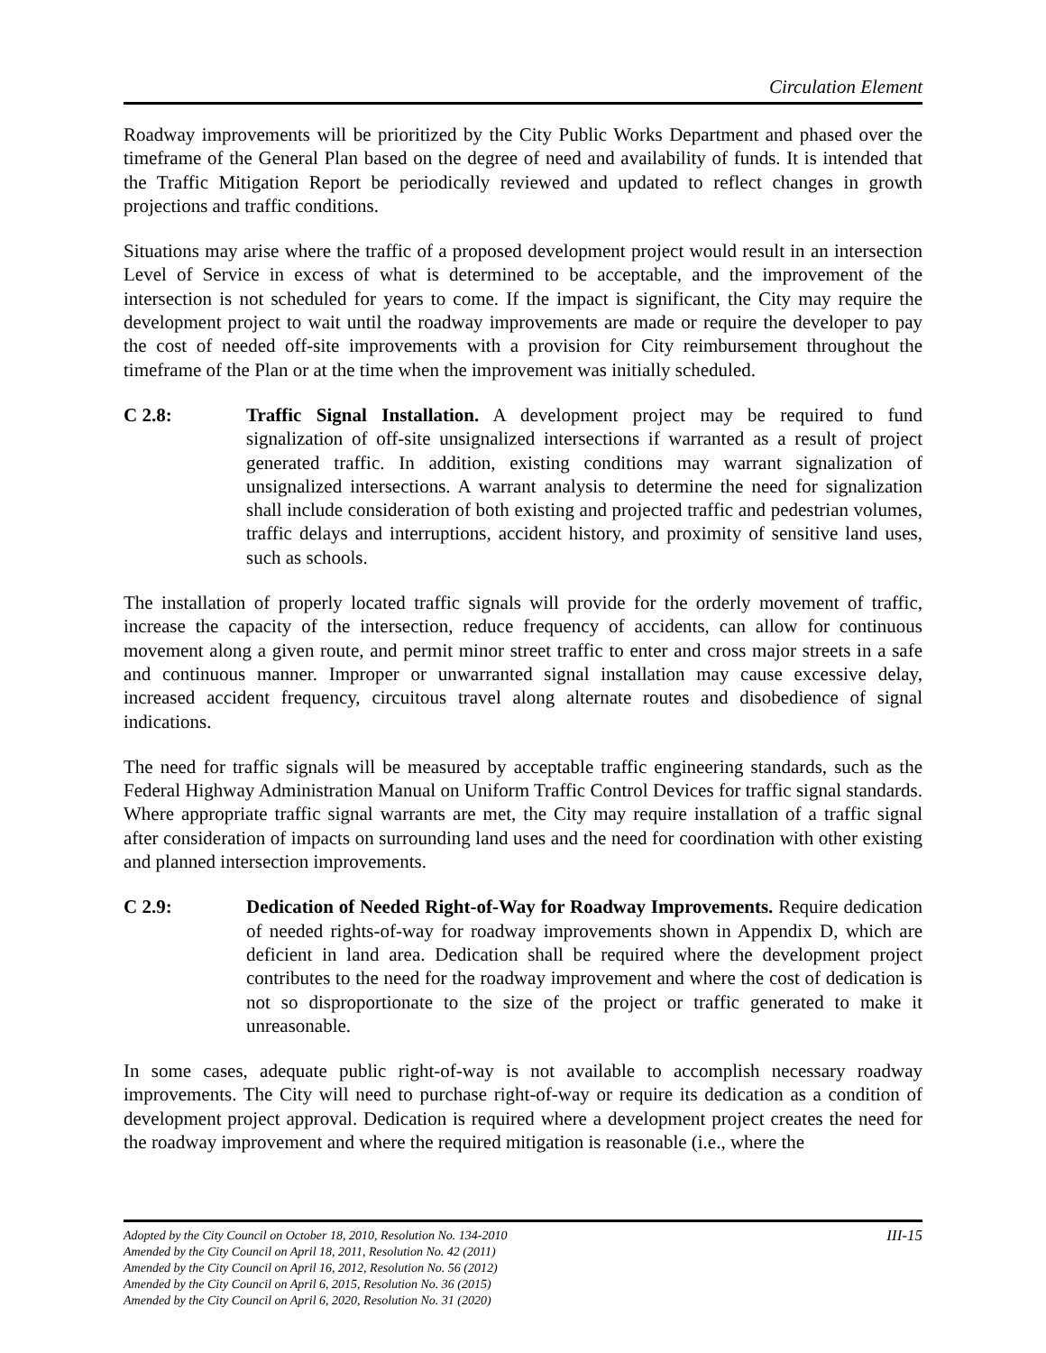Circulation Element
Roadway improvements will be prioritized by the City Public Works Department and phased over the timeframe of the General Plan based on the degree of need and availability of funds. It is intended that the Traffic Mitigation Report be periodically reviewed and updated to reflect changes in growth projections and traffic conditions.
Situations may arise where the traffic of a proposed development project would result in an intersection Level of Service in excess of what is determined to be acceptable, and the improvement of the intersection is not scheduled for years to come. If the impact is significant, the City may require the development project to wait until the roadway improvements are made or require the developer to pay the cost of needed off-site improvements with a provision for City reimbursement throughout the timeframe of the Plan or at the time when the improvement was initially scheduled.
C 2.8: Traffic Signal Installation. A development project may be required to fund signalization of off-site unsignalized intersections if warranted as a result of project generated traffic. In addition, existing conditions may warrant signalization of unsignalized intersections. A warrant analysis to determine the need for signalization shall include consideration of both existing and projected traffic and pedestrian volumes, traffic delays and interruptions, accident history, and proximity of sensitive land uses, such as schools.
The installation of properly located traffic signals will provide for the orderly movement of traffic, increase the capacity of the intersection, reduce frequency of accidents, can allow for continuous movement along a given route, and permit minor street traffic to enter and cross major streets in a safe and continuous manner. Improper or unwarranted signal installation may cause excessive delay, increased accident frequency, circuitous travel along alternate routes and disobedience of signal indications.
The need for traffic signals will be measured by acceptable traffic engineering standards, such as the Federal Highway Administration Manual on Uniform Traffic Control Devices for traffic signal standards. Where appropriate traffic signal warrants are met, the City may require installation of a traffic signal after consideration of impacts on surrounding land uses and the need for coordination with other existing and planned intersection improvements.
C 2.9: Dedication of Needed Right-of-Way for Roadway Improvements. Require dedication of needed rights-of-way for roadway improvements shown in Appendix D, which are deficient in land area. Dedication shall be required where the development project contributes to the need for the roadway improvement and where the cost of dedication is not so disproportionate to the size of the project or traffic generated to make it unreasonable.
In some cases, adequate public right-of-way is not available to accomplish necessary roadway improvements. The City will need to purchase right-of-way or require its dedication as a condition of development project approval. Dedication is required where a development project creates the need for the roadway improvement and where the required mitigation is reasonable (i.e., where the
Adopted by the City Council on October 18, 2010, Resolution No. 134-2010 III-15
Amended by the City Council on April 18, 2011, Resolution No. 42 (2011)
Amended by the City Council on April 16, 2012, Resolution No. 56 (2012)
Amended by the City Council on April 6, 2015, Resolution No. 36 (2015)
Amended by the City Council on April 6, 2020, Resolution No. 31 (2020)